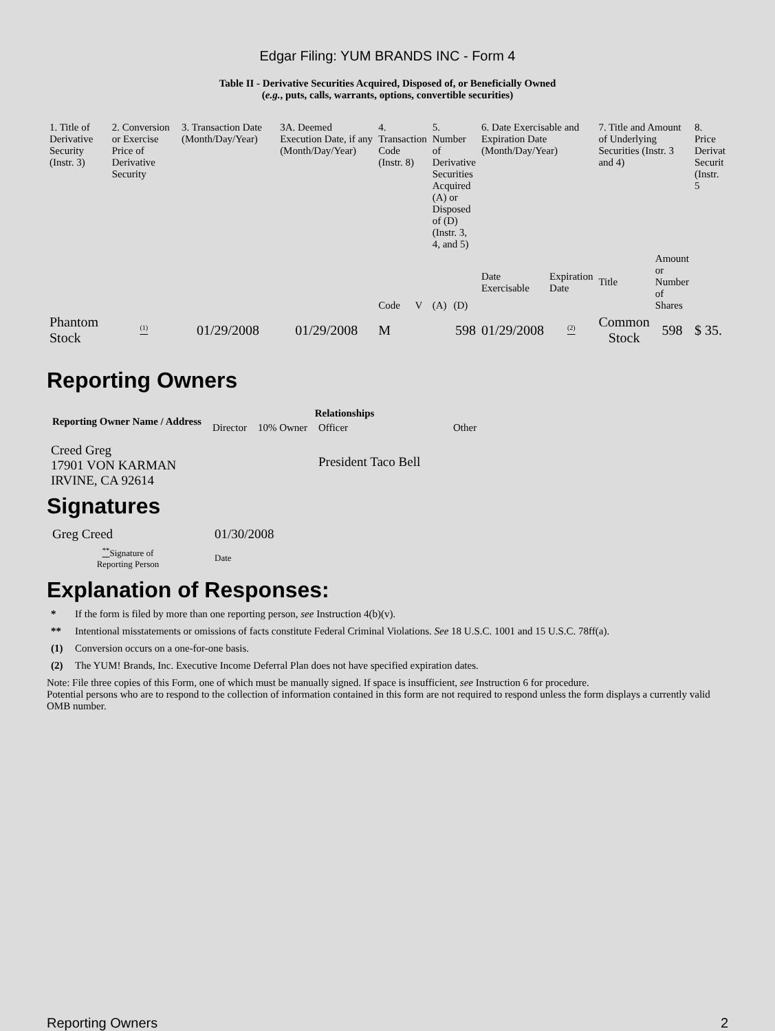Edgar Filing: YUM BRANDS INC - Form 4
Table II - Derivative Securities Acquired, Disposed of, or Beneficially Owned
(e.g., puts, calls, warrants, options, convertible securities)
| 1. Title of Derivative Security (Instr. 3) | 2. Conversion or Exercise Price of Derivative Security | 3. Transaction Date (Month/Day/Year) | 3A. Deemed Execution Date, if any (Month/Day/Year) | 4. Transaction Code (Instr. 8) | | 5. Number of Derivative Securities Acquired (A) or Disposed of (D) (Instr. 3, 4, and 5) | | 6. Date Exercisable and Expiration Date (Month/Day/Year) | | 7. Title and Amount of Underlying Securities (Instr. 3 and 4) | | 8. Price Derivat Securit (Instr. 5 |
| | | | | Code | V | (A) | (D) | Date Exercisable | Expiration Date | Title | Amount or Number of Shares | |
| Phantom Stock | <sup>(1)</sup> | 01/29/2008 | 01/29/2008 | M | | | 598 | 01/29/2008 | <sup>(2)</sup> | Common Stock | 598 | $ 35. |
Reporting Owners
| Reporting Owner Name / Address | Relationships | | | |
| --- | --- | --- | --- | --- |
| | Director | 10% Owner | Officer | Other |
| Creed Greg 17901 VON KARMAN IRVINE, CA 92614 | | | President Taco Bell | |
Signatures
| Greg Creed | 01/30/2008 |
| <sup>**</sup> Signature of Reporting Person | Date |
Explanation of Responses:
* If the form is filed by more than one reporting person, see Instruction 4(b)(v).
** Intentional misstatements or omissions of facts constitute Federal Criminal Violations. See 18 U.S.C. 1001 and 15 U.S.C. 78ff(a).
(1) Conversion occurs on a one-for-one basis.
(2) The YUM! Brands, Inc. Executive Income Deferral Plan does not have specified expiration dates.
Note: File three copies of this Form, one of which must be manually signed. If space is insufficient, see Instruction 6 for procedure.
Potential persons who are to respond to the collection of information contained in this form are not required to respond unless the form displays a currently valid OMB number.
Reporting Owners 2